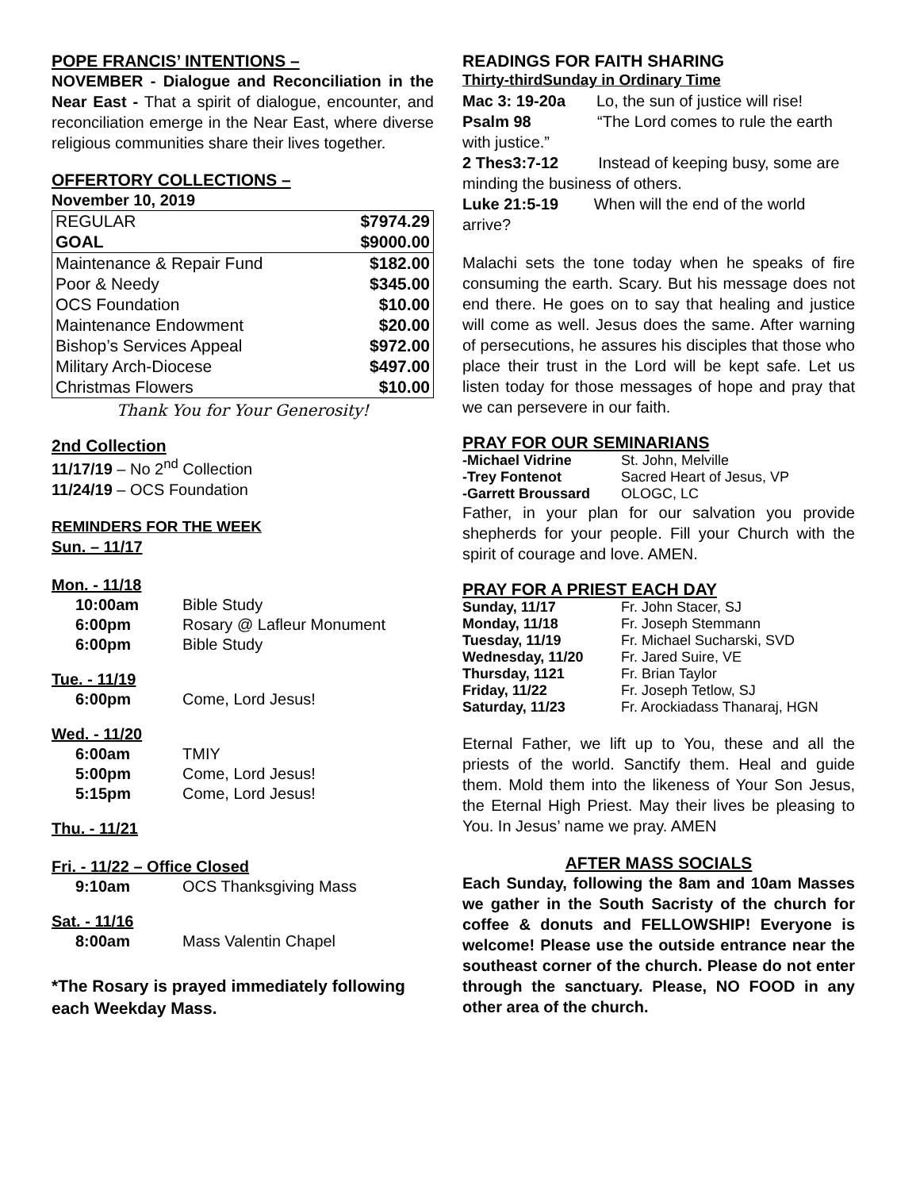POPE FRANCIS’ INTENTIONS –
NOVEMBER - Dialogue and Reconciliation in the Near East - That a spirit of dialogue, encounter, and reconciliation emerge in the Near East, where diverse religious communities share their lives together.
OFFERTORY COLLECTIONS –
November 10, 2019
| REGULAR | $7974.29 |
| GOAL | $9000.00 |
| Maintenance & Repair Fund | $182.00 |
| Poor & Needy | $345.00 |
| OCS Foundation | $10.00 |
| Maintenance Endowment | $20.00 |
| Bishop’s Services Appeal | $972.00 |
| Military Arch-Diocese | $497.00 |
| Christmas Flowers | $10.00 |
Thank You for Your Generosity!
2nd Collection
11/17/19 – No 2<sup>nd</sup> Collection
11/24/19 – OCS Foundation
REMINDERS FOR THE WEEK
Sun. – 11/17
Mon. - 11/18
| 10:00am | Bible Study |
| 6:00pm | Rosary @ Lafleur Monument |
| 6:00pm | Bible Study |
Tue. - 11/19
| 6:00pm | Come, Lord Jesus! |
Wed. - 11/20
| 6:00am | TMIY |
| 5:00pm | Come, Lord Jesus! |
| 5:15pm | Come, Lord Jesus! |
Thu. - 11/21
Fri. - 11/22 – Office Closed
| 9:10am | OCS Thanksgiving Mass |
Sat. - 11/16
| 8:00am | Mass Valentin Chapel |
*The Rosary is prayed immediately following each Weekday Mass.
READINGS FOR FAITH SHARING
Thirty-thirdSunday in Ordinary Time
Mac 3: 19-20a Lo, the sun of justice will rise!
Psalm 98 “The Lord comes to rule the earth with justice.”
2 Thes3:7-12 Instead of keeping busy, some are minding the business of others.
Luke 21:5-19 When will the end of the world arrive?
Malachi sets the tone today when he speaks of fire consuming the earth. Scary. But his message does not end there. He goes on to say that healing and justice will come as well. Jesus does the same. After warning of persecutions, he assures his disciples that those who place their trust in the Lord will be kept safe. Let us listen today for those messages of hope and pray that we can persevere in our faith.
PRAY FOR OUR SEMINARIANS
| -Michael Vidrine | St. John, Melville |
| -Trey Fontenot | Sacred Heart of Jesus, VP |
| -Garrett Broussard | OLOGC, LC |
Father, in your plan for our salvation you provide shepherds for your people. Fill your Church with the spirit of courage and love. AMEN.
PRAY FOR A PRIEST EACH DAY
| Sunday, 11/17 | Fr. John Stacer, SJ |
| Monday, 11/18 | Fr. Joseph Stemmann |
| Tuesday, 11/19 | Fr. Michael Sucharski, SVD |
| Wednesday, 11/20 | Fr. Jared Suire, VE |
| Thursday, 1121 | Fr. Brian Taylor |
| Friday, 11/22 | Fr. Joseph Tetlow, SJ |
| Saturday, 11/23 | Fr. Arockiadass Thanaraj, HGN |
Eternal Father, we lift up to You, these and all the priests of the world. Sanctify them. Heal and guide them. Mold them into the likeness of Your Son Jesus, the Eternal High Priest. May their lives be pleasing to You. In Jesus’ name we pray. AMEN
AFTER MASS SOCIALS
Each Sunday, following the 8am and 10am Masses we gather in the South Sacristy of the church for coffee & donuts and FELLOWSHIP! Everyone is welcome! Please use the outside entrance near the southeast corner of the church. Please do not enter through the sanctuary. Please, NO FOOD in any other area of the church.